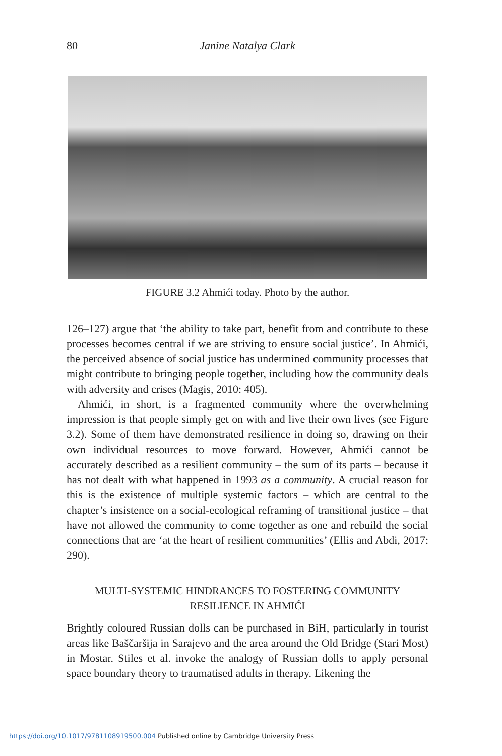80
Janine Natalya Clark
FIGURE 3.2 Ahmići today. Photo by the author.
126–127) argue that ‘the ability to take part, benefit from and contribute to these processes becomes central if we are striving to ensure social justice’. In Ahmići, the perceived absence of social justice has undermined community processes that might contribute to bringing people together, including how the community deals with adversity and crises (Magis, 2010: 405).
Ahmići, in short, is a fragmented community where the overwhelming impression is that people simply get on with and live their own lives (see Figure 3.2). Some of them have demonstrated resilience in doing so, drawing on their own individual resources to move forward. However, Ahmići cannot be accurately described as a resilient community – the sum of its parts – because it has not dealt with what happened in 1993 as a community. A crucial reason for this is the existence of multiple systemic factors – which are central to the chapter’s insistence on a social-ecological reframing of transitional justice – that have not allowed the community to come together as one and rebuild the social connections that are ‘at the heart of resilient communities’ (Ellis and Abdi, 2017: 290).
MULTI-SYSTEMIC HINDRANCES TO FOSTERING COMMUNITY RESILIENCE IN AHMIĆI
Brightly coloured Russian dolls can be purchased in BiH, particularly in tourist areas like Baščaršija in Sarajevo and the area around the Old Bridge (Stari Most) in Mostar. Stiles et al. invoke the analogy of Russian dolls to apply personal space boundary theory to traumatised adults in therapy. Likening the
https://doi.org/10.1017/9781108919500.004 Published online by Cambridge University Press